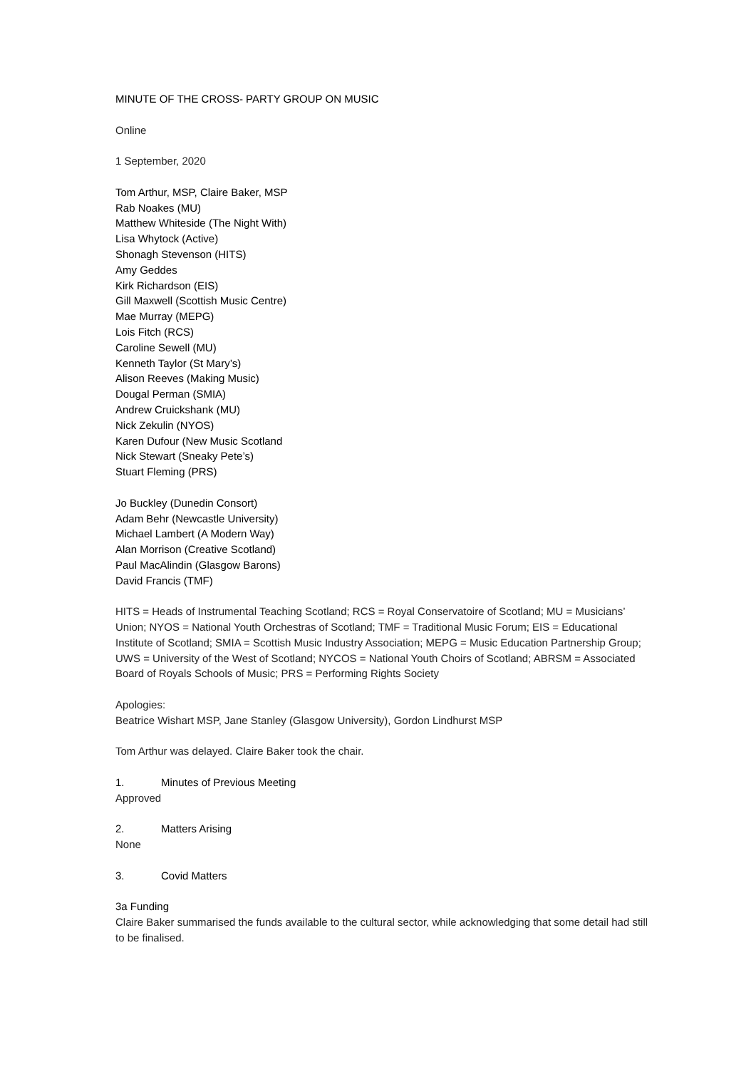MINUTE OF THE CROSS- PARTY GROUP ON MUSIC
Online
1 September, 2020
Tom Arthur, MSP, Claire Baker, MSP
Rab Noakes (MU)
Matthew Whiteside (The Night With)
Lisa Whytock (Active)
Shonagh Stevenson (HITS)
Amy Geddes
Kirk Richardson (EIS)
Gill Maxwell (Scottish Music Centre)
Mae Murray (MEPG)
Lois Fitch (RCS)
Caroline Sewell (MU)
Kenneth Taylor (St Mary’s)
Alison Reeves (Making Music)
Dougal Perman (SMIA)
Andrew Cruickshank (MU)
Nick Zekulin (NYOS)
Karen Dufour (New Music Scotland
Nick Stewart (Sneaky Pete’s)
Stuart Fleming (PRS)
Jo Buckley (Dunedin Consort)
Adam Behr (Newcastle University)
Michael Lambert (A Modern Way)
Alan Morrison (Creative Scotland)
Paul MacAlindin (Glasgow Barons)
David Francis (TMF)
HITS = Heads of Instrumental Teaching Scotland; RCS = Royal Conservatoire of Scotland; MU = Musicians’ Union; NYOS = National Youth Orchestras of Scotland; TMF = Traditional Music Forum; EIS = Educational Institute of Scotland; SMIA = Scottish Music Industry Association; MEPG = Music Education Partnership Group; UWS = University of the West of Scotland; NYCOS = National Youth Choirs of Scotland; ABRSM = Associated Board of Royals Schools of Music; PRS = Performing Rights Society
Apologies:
Beatrice Wishart MSP, Jane Stanley (Glasgow University), Gordon Lindhurst MSP
Tom Arthur was delayed. Claire Baker took the chair.
1. Minutes of Previous Meeting
Approved
2. Matters Arising
None
3. Covid Matters
3a Funding
Claire Baker summarised the funds available to the cultural sector, while acknowledging that some detail had still to be finalised.